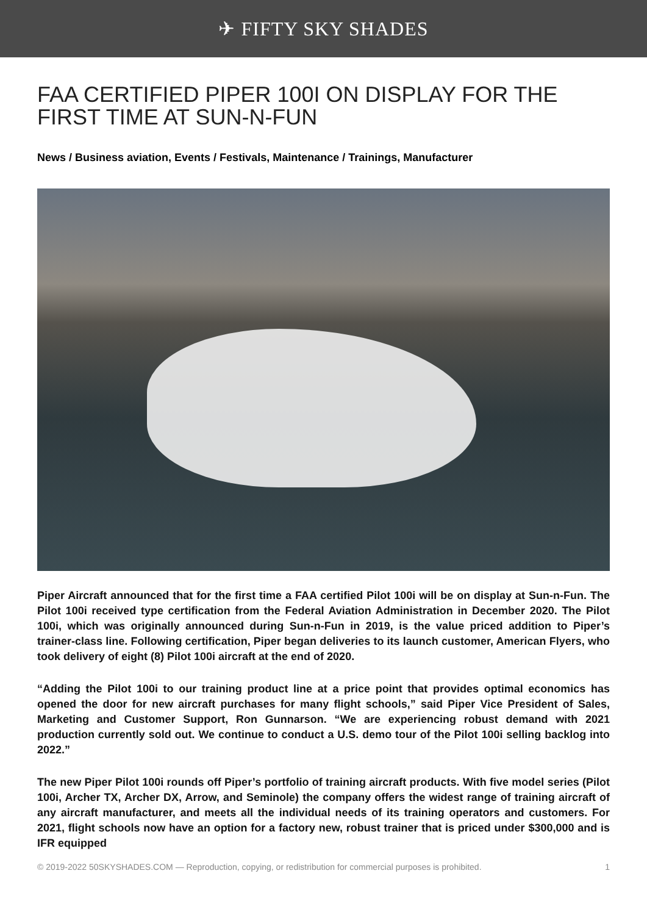✈ FIFTY SKY SHADES
FAA CERTIFIED PIPER 100I ON DISPLAY FOR THE FIRST TIME AT SUN-N-FUN
News / Business aviation, Events / Festivals, Maintenance / Trainings, Manufacturer
Piper Aircraft announced that for the first time a FAA certified Pilot 100i will be on display at Sun-n-Fun. The Pilot 100i received type certification from the Federal Aviation Administration in December 2020. The Pilot 100i, which was originally announced during Sun-n-Fun in 2019, is the value priced addition to Piper’s trainer-class line. Following certification, Piper began deliveries to its launch customer, American Flyers, who took delivery of eight (8) Pilot 100i aircraft at the end of 2020.
“Adding the Pilot 100i to our training product line at a price point that provides optimal economics has opened the door for new aircraft purchases for many flight schools,” said Piper Vice President of Sales, Marketing and Customer Support, Ron Gunnarson. “We are experiencing robust demand with 2021 production currently sold out. We continue to conduct a U.S. demo tour of the Pilot 100i selling backlog into 2022.”
The new Piper Pilot 100i rounds off Piper’s portfolio of training aircraft products. With five model series (Pilot 100i, Archer TX, Archer DX, Arrow, and Seminole) the company offers the widest range of training aircraft of any aircraft manufacturer, and meets all the individual needs of its training operators and customers. For 2021, flight schools now have an option for a factory new, robust trainer that is priced under $300,000 and is IFR equipped
© 2019-2022 50SKYSHADES.COM — Reproduction, copying, or redistribution for commercial purposes is prohibited. 1